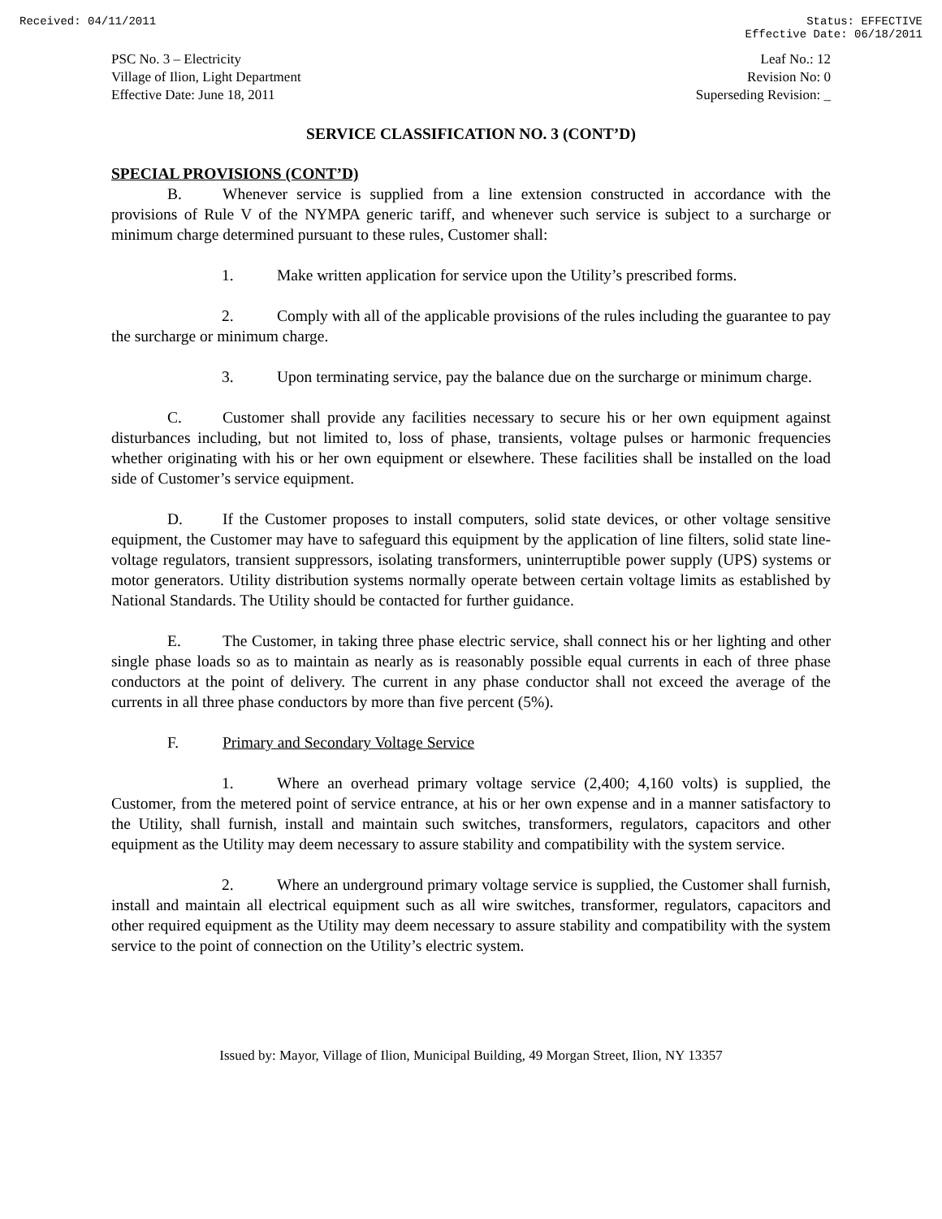Received: 04/11/2011 Status: EFFECTIVE
Effective Date: 06/18/2011
PSC No. 3 – Electricity
Village of Ilion, Light Department
Effective Date: June 18, 2011
Leaf No.: 12
Revision No: 0
Superseding Revision: _
SERVICE CLASSIFICATION NO. 3 (CONT’D)
SPECIAL PROVISIONS (CONT’D)
B. Whenever service is supplied from a line extension constructed in accordance with the provisions of Rule V of the NYMPA generic tariff, and whenever such service is subject to a surcharge or minimum charge determined pursuant to these rules, Customer shall:
1. Make written application for service upon the Utility’s prescribed forms.
2. Comply with all of the applicable provisions of the rules including the guarantee to pay the surcharge or minimum charge.
3. Upon terminating service, pay the balance due on the surcharge or minimum charge.
C. Customer shall provide any facilities necessary to secure his or her own equipment against disturbances including, but not limited to, loss of phase, transients, voltage pulses or harmonic frequencies whether originating with his or her own equipment or elsewhere. These facilities shall be installed on the load side of Customer’s service equipment.
D. If the Customer proposes to install computers, solid state devices, or other voltage sensitive equipment, the Customer may have to safeguard this equipment by the application of line filters, solid state line-voltage regulators, transient suppressors, isolating transformers, uninterruptible power supply (UPS) systems or motor generators. Utility distribution systems normally operate between certain voltage limits as established by National Standards. The Utility should be contacted for further guidance.
E. The Customer, in taking three phase electric service, shall connect his or her lighting and other single phase loads so as to maintain as nearly as is reasonably possible equal currents in each of three phase conductors at the point of delivery. The current in any phase conductor shall not exceed the average of the currents in all three phase conductors by more than five percent (5%).
F. Primary and Secondary Voltage Service
1. Where an overhead primary voltage service (2,400; 4,160 volts) is supplied, the Customer, from the metered point of service entrance, at his or her own expense and in a manner satisfactory to the Utility, shall furnish, install and maintain such switches, transformers, regulators, capacitors and other equipment as the Utility may deem necessary to assure stability and compatibility with the system service.
2. Where an underground primary voltage service is supplied, the Customer shall furnish, install and maintain all electrical equipment such as all wire switches, transformer, regulators, capacitors and other required equipment as the Utility may deem necessary to assure stability and compatibility with the system service to the point of connection on the Utility’s electric system.
Issued by: Mayor, Village of Ilion, Municipal Building, 49 Morgan Street, Ilion, NY 13357